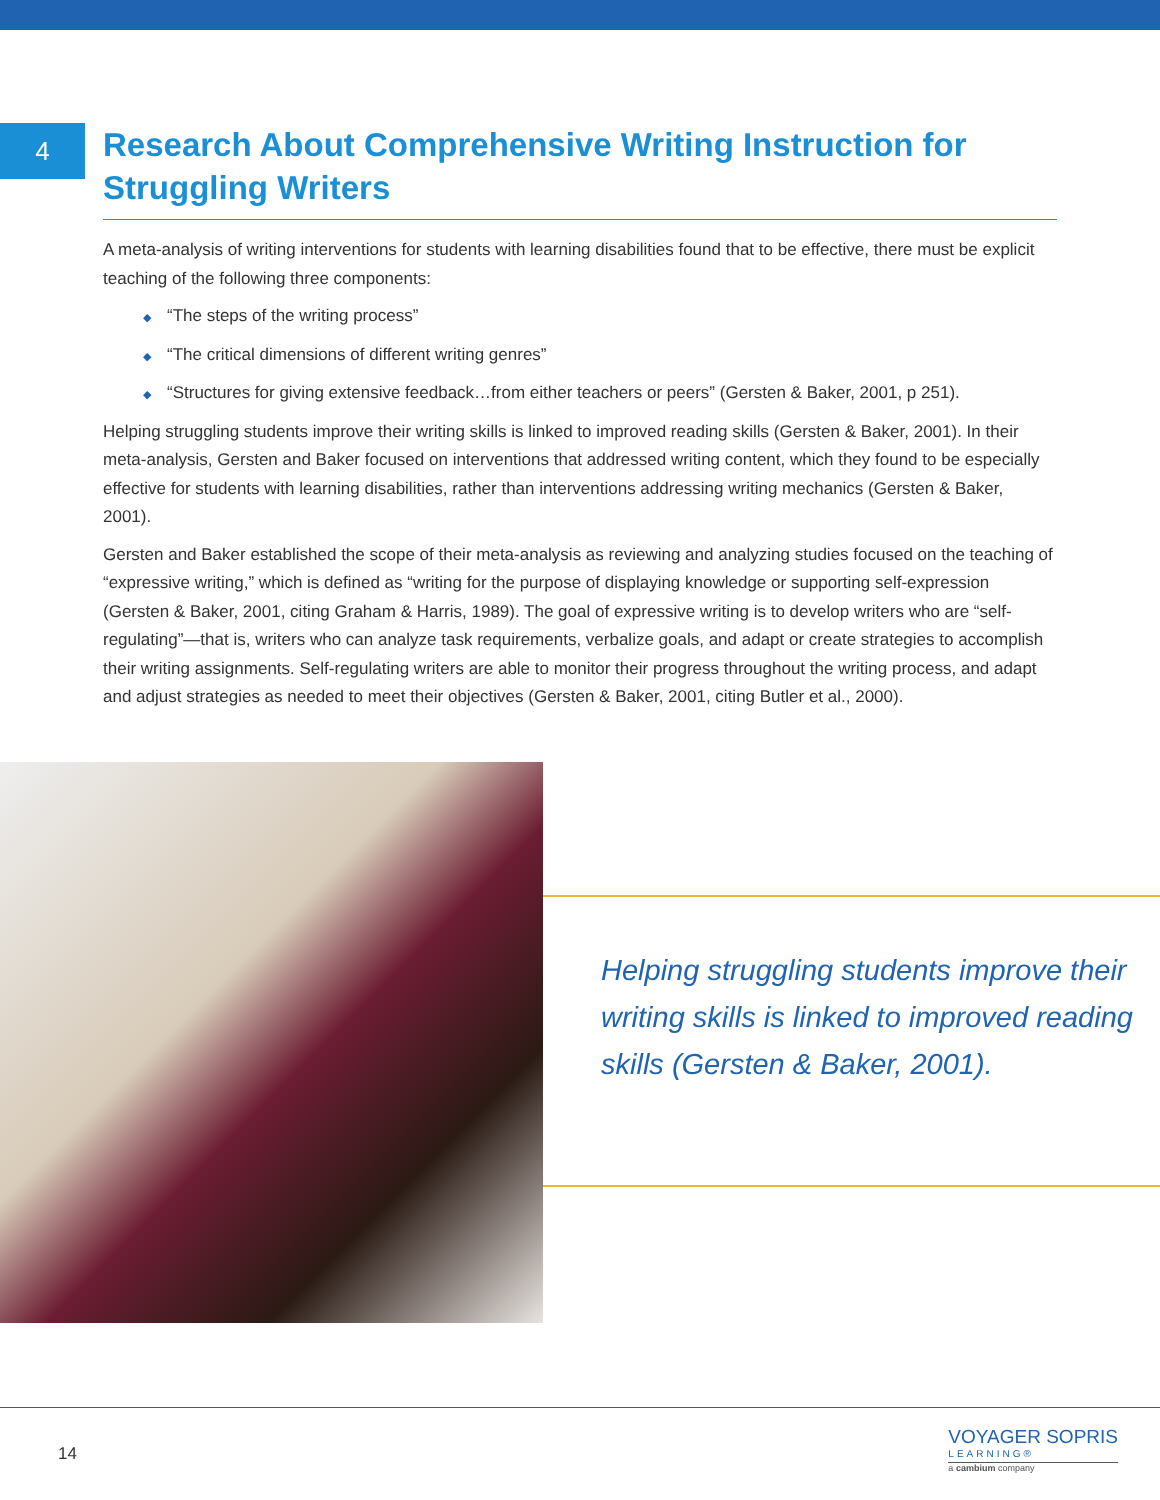4
Research About Comprehensive Writing Instruction for Struggling Writers
A meta-analysis of writing interventions for students with learning disabilities found that to be effective, there must be explicit teaching of the following three components:
◆ “The steps of the writing process”
◆ “The critical dimensions of different writing genres”
◆ “Structures for giving extensive feedback…from either teachers or peers” (Gersten & Baker, 2001, p 251).
Helping struggling students improve their writing skills is linked to improved reading skills (Gersten & Baker, 2001). In their meta-analysis, Gersten and Baker focused on interventions that addressed writing content, which they found to be especially effective for students with learning disabilities, rather than interventions addressing writing mechanics (Gersten & Baker, 2001).
Gersten and Baker established the scope of their meta-analysis as reviewing and analyzing studies focused on the teaching of “expressive writing,” which is defined as “writing for the purpose of displaying knowledge or supporting self-expression (Gersten & Baker, 2001, citing Graham & Harris, 1989). The goal of expressive writing is to develop writers who are “self-regulating”—that is, writers who can analyze task requirements, verbalize goals, and adapt or create strategies to accomplish their writing assignments. Self-regulating writers are able to monitor their progress throughout the writing process, and adapt and adjust strategies as needed to meet their objectives (Gersten & Baker, 2001, citing Butler et al., 2000).
Helping struggling students improve their writing skills is linked to improved reading skills (Gersten & Baker, 2001).
14
VOYAGER SOPRIS
LEARNING®
a cambium company